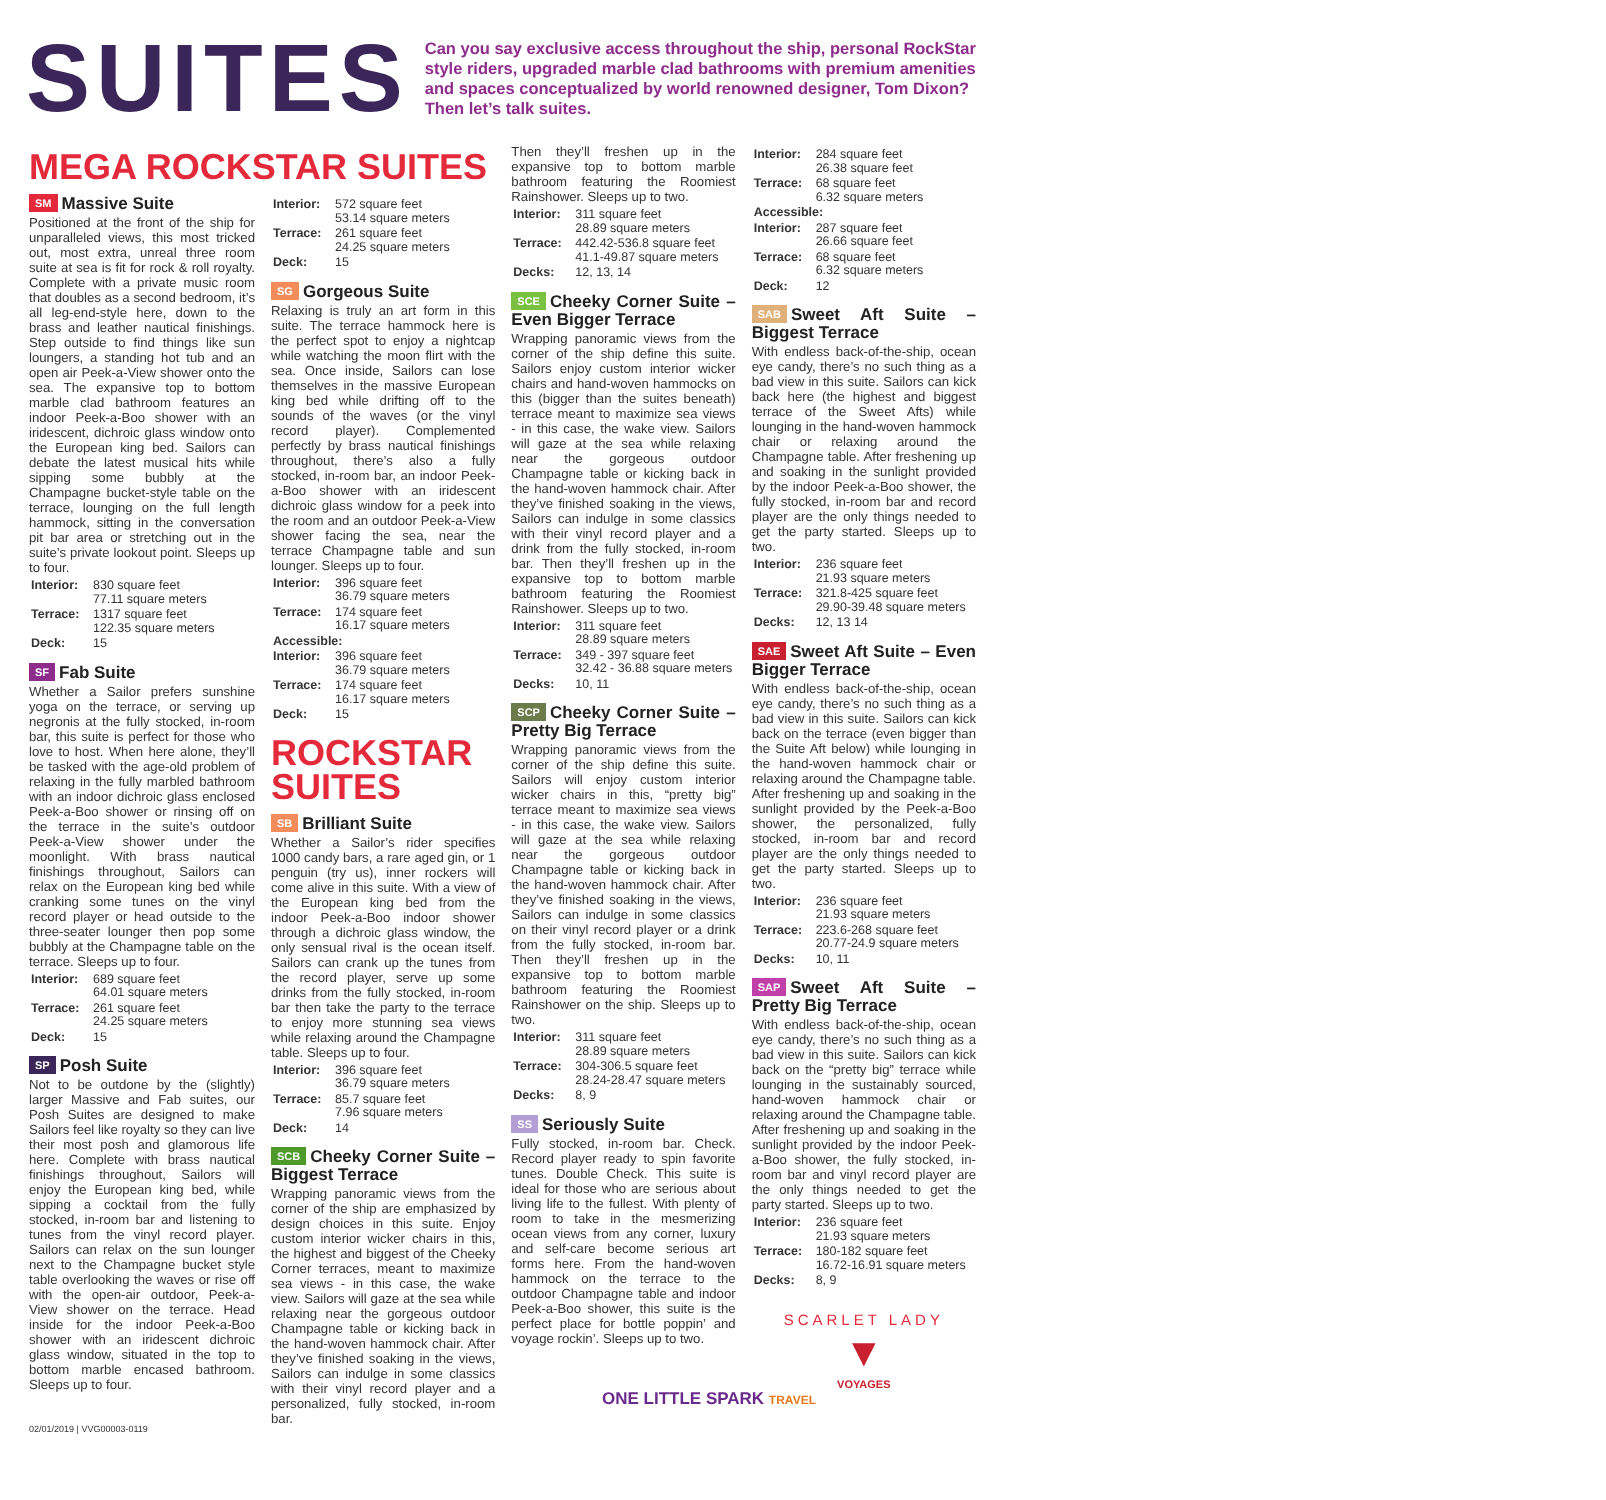SUITES
Can you say exclusive access throughout the ship, personal RockStar style riders, upgraded marble clad bathrooms with premium amenities and spaces conceptualized by world renowned designer, Tom Dixon? Then let’s talk suites.
MEGA ROCKSTAR SUITES
SM Massive Suite
Positioned at the front of the ship for unparalleled views, this most tricked out, most extra, unreal three room suite at sea is fit for rock & roll royalty. Complete with a private music room that doubles as a second bedroom, it’s all leg-end-style here, down to the brass and leather nautical finishings. Step outside to find things like sun loungers, a standing hot tub and an open air Peek-a-View shower onto the sea. The expansive top to bottom marble clad bathroom features an indoor Peek-a-Boo shower with an iridescent, dichroic glass window onto the European king bed. Sailors can debate the latest musical hits while sipping some bubbly at the Champagne bucket-style table on the terrace, lounging on the full length hammock, sitting in the conversation pit bar area or stretching out in the suite’s private lookout point. Sleeps up to four.
| Interior: | 830 square feet 77.11 square meters |
| Terrace: | 1317 square feet 122.35 square meters |
| Deck: | 15 |
SF Fab Suite
Whether a Sailor prefers sunshine yoga on the terrace, or serving up negronis at the fully stocked, in-room bar, this suite is perfect for those who love to host. When here alone, they’ll be tasked with the age-old problem of relaxing in the fully marbled bathroom with an indoor dichroic glass enclosed Peek-a-Boo shower or rinsing off on the terrace in the suite’s outdoor Peek-a-View shower under the moonlight. With brass nautical finishings throughout, Sailors can relax on the European king bed while cranking some tunes on the vinyl record player or head outside to the three-seater lounger then pop some bubbly at the Champagne table on the terrace. Sleeps up to four.
| Interior: | 689 square feet 64.01 square meters |
| Terrace: | 261 square feet 24.25 square meters |
| Deck: | 15 |
SP Posh Suite
Not to be outdone by the (slightly) larger Massive and Fab suites, our Posh Suites are designed to make Sailors feel like royalty so they can live their most posh and glamorous life here. Complete with brass nautical finishings throughout, Sailors will enjoy the European king bed, while sipping a cocktail from the fully stocked, in-room bar and listening to tunes from the vinyl record player. Sailors can relax on the sun lounger next to the Champagne bucket style table overlooking the waves or rise off with the open-air outdoor, Peek-a-View shower on the terrace. Head inside for the indoor Peek-a-Boo shower with an iridescent dichroic glass window, situated in the top to bottom marble encased bathroom. Sleeps up to four.
02/01/2019 | VVG00003-0119
| Interior: | 572 square feet 53.14 square meters |
| Terrace: | 261 square feet 24.25 square meters |
| Deck: | 15 |
SG Gorgeous Suite
Relaxing is truly an art form in this suite. The terrace hammock here is the perfect spot to enjoy a nightcap while watching the moon flirt with the sea. Once inside, Sailors can lose themselves in the massive European king bed while drifting off to the sounds of the waves (or the vinyl record player). Complemented perfectly by brass nautical finishings throughout, there’s also a fully stocked, in-room bar, an indoor Peek-a-Boo shower with an iridescent dichroic glass window for a peek into the room and an outdoor Peek-a-View shower facing the sea, near the terrace Champagne table and sun lounger. Sleeps up to four.
| Interior: | 396 square feet 36.79 square meters |
| Terrace: | 174 square feet 16.17 square meters |
| Accessible: | |
| Interior: | 396 square feet 36.79 square meters |
| Terrace: | 174 square feet 16.17 square meters |
| Deck: | 15 |
ROCKSTAR SUITES
SB Brilliant Suite
Whether a Sailor’s rider specifies 1000 candy bars, a rare aged gin, or 1 penguin (try us), inner rockers will come alive in this suite. With a view of the European king bed from the indoor Peek-a-Boo indoor shower through a dichroic glass window, the only sensual rival is the ocean itself. Sailors can crank up the tunes from the record player, serve up some drinks from the fully stocked, in-room bar then take the party to the terrace to enjoy more stunning sea views while relaxing around the Champagne table. Sleeps up to four.
| Interior: | 396 square feet 36.79 square meters |
| Terrace: | 85.7 square feet 7.96 square meters |
| Deck: | 14 |
SCB Cheeky Corner Suite – Biggest Terrace
Wrapping panoramic views from the corner of the ship are emphasized by design choices in this suite. Enjoy custom interior wicker chairs in this, the highest and biggest of the Cheeky Corner terraces, meant to maximize sea views - in this case, the wake view. Sailors will gaze at the sea while relaxing near the gorgeous outdoor Champagne table or kicking back in the hand-woven hammock chair. After they’ve finished soaking in the views, Sailors can indulge in some classics with their vinyl record player and a personalized, fully stocked, in-room bar.
Then they’ll freshen up in the expansive top to bottom marble bathroom featuring the Roomiest Rainshower. Sleeps up to two.
| Interior: | 311 square feet 28.89 square meters |
| Terrace: | 442.42-536.8 square feet 41.1-49.87 square meters |
| Decks: | 12, 13, 14 |
SCE Cheeky Corner Suite – Even Bigger Terrace
Wrapping panoramic views from the corner of the ship define this suite. Sailors enjoy custom interior wicker chairs and hand-woven hammocks on this (bigger than the suites beneath) terrace meant to maximize sea views - in this case, the wake view. Sailors will gaze at the sea while relaxing near the gorgeous outdoor Champagne table or kicking back in the hand-woven hammock chair. After they’ve finished soaking in the views, Sailors can indulge in some classics with their vinyl record player and a drink from the fully stocked, in-room bar. Then they’ll freshen up in the expansive top to bottom marble bathroom featuring the Roomiest Rainshower. Sleeps up to two.
| Interior: | 311 square feet 28.89 square meters |
| Terrace: | 349 - 397 square feet 32.42 - 36.88 square meters |
| Decks: | 10, 11 |
SCP Cheeky Corner Suite – Pretty Big Terrace
Wrapping panoramic views from the corner of the ship define this suite. Sailors will enjoy custom interior wicker chairs in this, “pretty big” terrace meant to maximize sea views - in this case, the wake view. Sailors will gaze at the sea while relaxing near the gorgeous outdoor Champagne table or kicking back in the hand-woven hammock chair. After they’ve finished soaking in the views, Sailors can indulge in some classics on their vinyl record player or a drink from the fully stocked, in-room bar. Then they’ll freshen up in the expansive top to bottom marble bathroom featuring the Roomiest Rainshower on the ship. Sleeps up to two.
| Interior: | 311 square feet 28.89 square meters |
| Terrace: | 304-306.5 square feet 28.24-28.47 square meters |
| Decks: | 8, 9 |
SS Seriously Suite
Fully stocked, in-room bar. Check. Record player ready to spin favorite tunes. Double Check. This suite is ideal for those who are serious about living life to the fullest. With plenty of room to take in the mesmerizing ocean views from any corner, luxury and self-care become serious art forms here. From the hand-woven hammock on the terrace to the outdoor Champagne table and indoor Peek-a-Boo shower, this suite is the perfect place for bottle poppin’ and voyage rockin’. Sleeps up to two.
| Interior: | 284 square feet 26.38 square feet |
| Terrace: | 68 square feet 6.32 square meters |
| Accessible: | |
| Interior: | 287 square feet 26.66 square feet |
| Terrace: | 68 square feet 6.32 square meters |
| Deck: | 12 |
SAB Sweet Aft Suite – Biggest Terrace
With endless back-of-the-ship, ocean eye candy, there’s no such thing as a bad view in this suite. Sailors can kick back here (the highest and biggest terrace of the Sweet Afts) while lounging in the hand-woven hammock chair or relaxing around the Champagne table. After freshening up and soaking in the sunlight provided by the indoor Peek-a-Boo shower, the fully stocked, in-room bar and record player are the only things needed to get the party started. Sleeps up to two.
| Interior: | 236 square feet 21.93 square meters |
| Terrace: | 321.8-425 square feet 29.90-39.48 square meters |
| Decks: | 12, 13 14 |
SAE Sweet Aft Suite – Even Bigger Terrace
With endless back-of-the-ship, ocean eye candy, there’s no such thing as a bad view in this suite. Sailors can kick back on the terrace (even bigger than the Suite Aft below) while lounging in the hand-woven hammock chair or relaxing around the Champagne table. After freshening up and soaking in the sunlight provided by the Peek-a-Boo shower, the personalized, fully stocked, in-room bar and record player are the only things needed to get the party started. Sleeps up to two.
| Interior: | 236 square feet 21.93 square meters |
| Terrace: | 223.6-268 square feet 20.77-24.9 square meters |
| Decks: | 10, 11 |
SAP Sweet Aft Suite – Pretty Big Terrace
With endless back-of-the-ship, ocean eye candy, there’s no such thing as a bad view in this suite. Sailors can kick back on the “pretty big” terrace while lounging in the sustainably sourced, hand-woven hammock chair or relaxing around the Champagne table. After freshening up and soaking in the sunlight provided by the indoor Peek-a-Boo shower, the fully stocked, in-room bar and vinyl record player are the only things needed to get the party started. Sleeps up to two.
| Interior: | 236 square feet 21.93 square meters |
| Terrace: | 180-182 square feet 16.72-16.91 square meters |
| Decks: | 8, 9 |
SCARLET LADY
▼
VOYAGES
ONE LITTLE SPARK TRAVEL